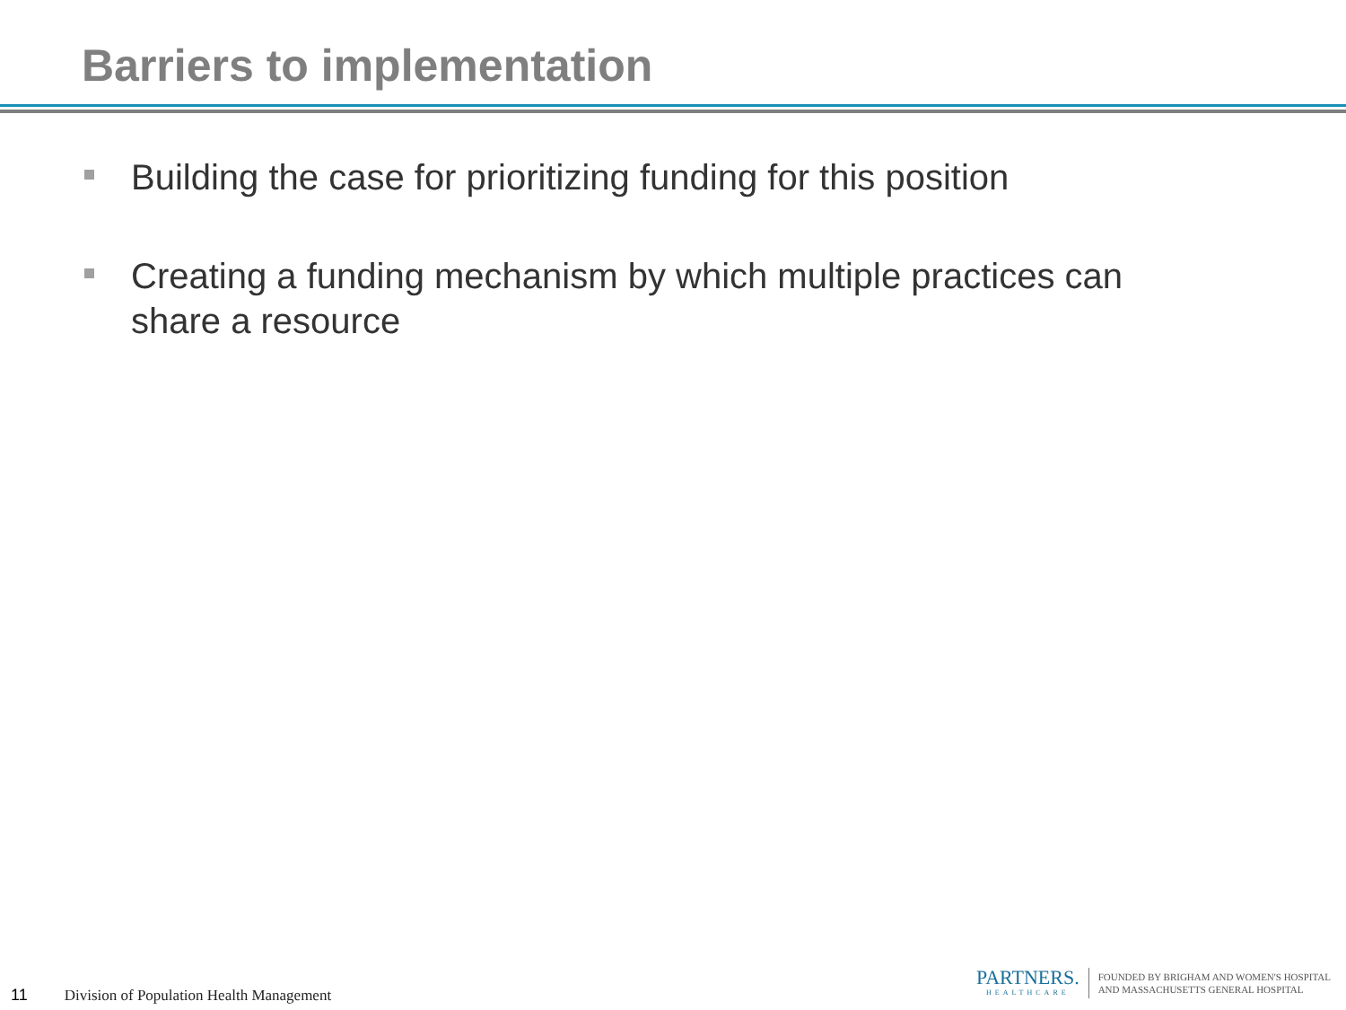Barriers to implementation
Building the case for prioritizing funding for this position
Creating a funding mechanism by which multiple practices can share a resource
11 Division of Population Health Management
PARTNERS.
HEALTHCARE
FOUNDED BY BRIGHAM AND WOMEN'S HOSPITAL
AND MASSACHUSETTS GENERAL HOSPITAL